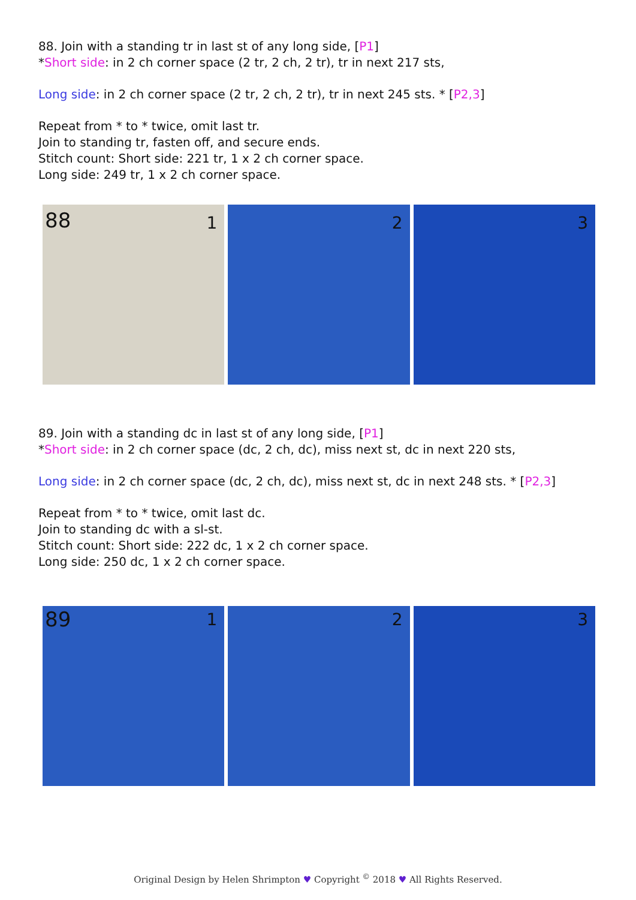88. Join with a standing tr in last st of any long side, [P1]
*Short side: in 2 ch corner space (2 tr, 2 ch, 2 tr), tr in next 217 sts,
Long side: in 2 ch corner space (2 tr, 2 ch, 2 tr), tr in next 245 sts. * [P2,3]
Repeat from * to * twice, omit last tr.
Join to standing tr, fasten off, and secure ends.
Stitch count: Short side: 221 tr, 1 x 2 ch corner space.
Long side: 249 tr, 1 x 2 ch corner space.
88 1
2
3
89. Join with a standing dc in last st of any long side, [P1]
*Short side: in 2 ch corner space (dc, 2 ch, dc), miss next st, dc in next 220 sts,
Long side: in 2 ch corner space (dc, 2 ch, dc), miss next st, dc in next 248 sts. * [P2,3]
Repeat from * to * twice, omit last dc.
Join to standing dc with a sl-st.
Stitch count: Short side: 222 dc, 1 x 2 ch corner space.
Long side: 250 dc, 1 x 2 ch corner space.
89 1
2
3
Original Design by Helen Shrimpton ♥ Copyright <sup>©</sup> 2018 ♥ All Rights Reserved.